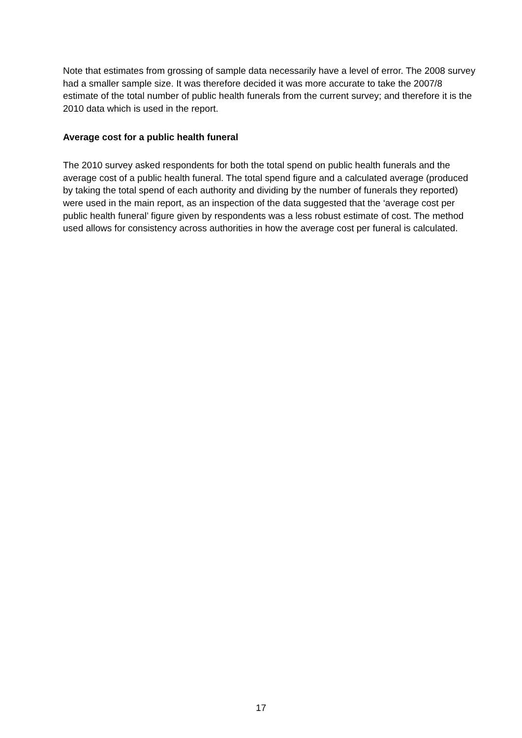Note that estimates from grossing of sample data necessarily have a level of error. The 2008 survey had a smaller sample size. It was therefore decided it was more accurate to take the 2007/8 estimate of the total number of public health funerals from the current survey; and therefore it is the 2010 data which is used in the report.
Average cost for a public health funeral
The 2010 survey asked respondents for both the total spend on public health funerals and the average cost of a public health funeral. The total spend figure and a calculated average (produced by taking the total spend of each authority and dividing by the number of funerals they reported) were used in the main report, as an inspection of the data suggested that the ‘average cost per public health funeral’ figure given by respondents was a less robust estimate of cost. The method used allows for consistency across authorities in how the average cost per funeral is calculated.
17